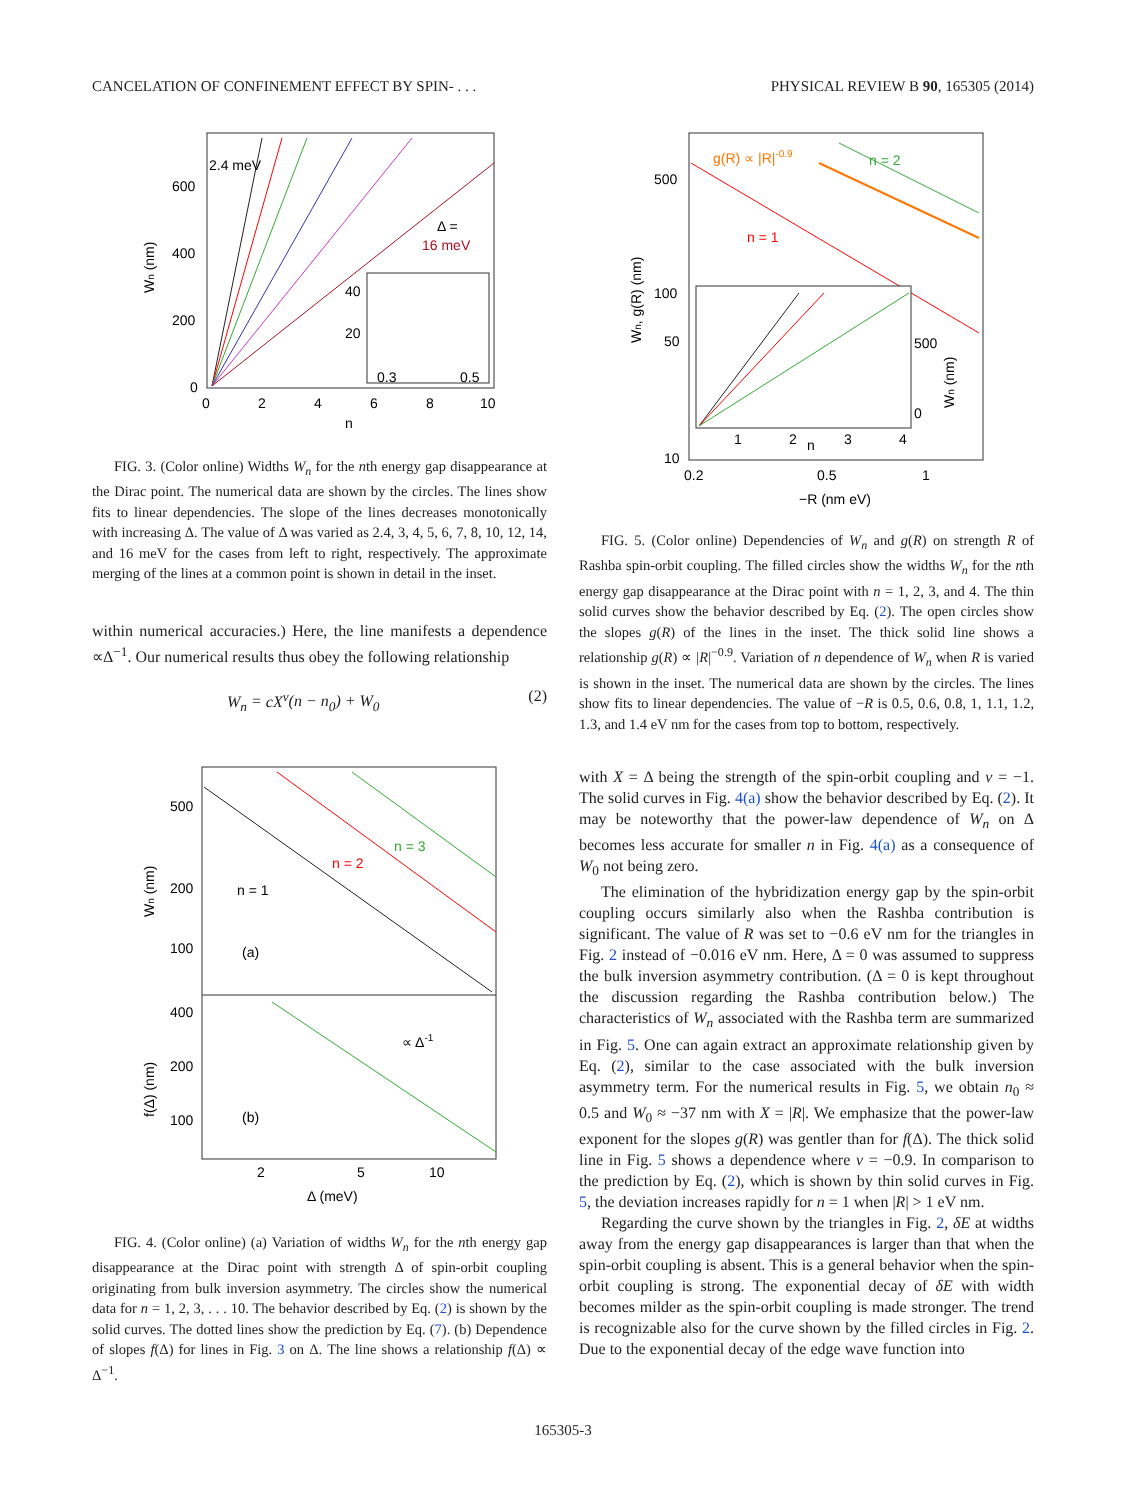CANCELATION OF CONFINEMENT EFFECT BY SPIN- . . . PHYSICAL REVIEW B 90, 165305 (2014)
2.4 meV
Δ =
16 meV
600
400
200
0
0
2
4
6
8
10
n
Wn (nm)
40
20
0.3
0.5
FIG. 3. (Color online) Widths W<sub>n</sub> for the nth energy gap disappearance at the Dirac point. The numerical data are shown by the circles. The lines show fits to linear dependencies. The slope of the lines decreases monotonically with increasing Δ. The value of Δ was varied as 2.4, 3, 4, 5, 6, 7, 8, 10, 12, 14, and 16 meV for the cases from left to right, respectively. The approximate merging of the lines at a common point is shown in detail in the inset.
within numerical accuracies.) Here, the line manifests a dependence ∝Δ<sup>−1</sup>. Our numerical results thus obey the following relationship
W<sub>n</sub> = cX<sup>ν</sup>(n − n<sub>0</sub>) + W<sub>0</sub> (2)
500
200
100
400
200
100
n = 1
n = 2
n = 3
(a)
(b)
∝ Δ-1
2
5
10
Δ (meV)
Wn (nm)
f(Δ) (nm)
FIG. 4. (Color online) (a) Variation of widths W<sub>n</sub> for the nth energy gap disappearance at the Dirac point with strength Δ of spin-orbit coupling originating from bulk inversion asymmetry. The circles show the numerical data for n = 1, 2, 3, . . . 10. The behavior described by Eq. (2) is shown by the solid curves. The dotted lines show the prediction by Eq. (7). (b) Dependence of slopes f(Δ) for lines in Fig. 3 on Δ. The line shows a relationship f(Δ) ∝ Δ<sup>−1</sup>.
g(R) ∝ |R|-0.9
n = 2
n = 1
500
100
50
10
0.2
0.5
1
−R (nm eV)
1
2
3
4
n
500
0
Wn (nm)
Wn, g(R) (nm)
FIG. 5. (Color online) Dependencies of W<sub>n</sub> and g(R) on strength R of Rashba spin-orbit coupling. The filled circles show the widths W<sub>n</sub> for the nth energy gap disappearance at the Dirac point with n = 1, 2, 3, and 4. The thin solid curves show the behavior described by Eq. (2). The open circles show the slopes g(R) of the lines in the inset. The thick solid line shows a relationship g(R) ∝ |R|<sup>−0.9</sup>. Variation of n dependence of W<sub>n</sub> when R is varied is shown in the inset. The numerical data are shown by the circles. The lines show fits to linear dependencies. The value of −R is 0.5, 0.6, 0.8, 1, 1.1, 1.2, 1.3, and 1.4 eV nm for the cases from top to bottom, respectively.
with X = Δ being the strength of the spin-orbit coupling and ν = −1. The solid curves in Fig. 4(a) show the behavior described by Eq. (2). It may be noteworthy that the power-law dependence of W<sub>n</sub> on Δ becomes less accurate for smaller n in Fig. 4(a) as a consequence of W<sub>0</sub> not being zero.
The elimination of the hybridization energy gap by the spin-orbit coupling occurs similarly also when the Rashba contribution is significant. The value of R was set to −0.6 eV nm for the triangles in Fig. 2 instead of −0.016 eV nm. Here, Δ = 0 was assumed to suppress the bulk inversion asymmetry contribution. (Δ = 0 is kept throughout the discussion regarding the Rashba contribution below.) The characteristics of W<sub>n</sub> associated with the Rashba term are summarized in Fig. 5. One can again extract an approximate relationship given by Eq. (2), similar to the case associated with the bulk inversion asymmetry term. For the numerical results in Fig. 5, we obtain n<sub>0</sub> ≈ 0.5 and W<sub>0</sub> ≈ −37 nm with X = |R|. We emphasize that the power-law exponent for the slopes g(R) was gentler than for f(Δ). The thick solid line in Fig. 5 shows a dependence where ν = −0.9. In comparison to the prediction by Eq. (2), which is shown by thin solid curves in Fig. 5, the deviation increases rapidly for n = 1 when |R| > 1 eV nm.
Regarding the curve shown by the triangles in Fig. 2, δE at widths away from the energy gap disappearances is larger than that when the spin-orbit coupling is absent. This is a general behavior when the spin-orbit coupling is strong. The exponential decay of δE with width becomes milder as the spin-orbit coupling is made stronger. The trend is recognizable also for the curve shown by the filled circles in Fig. 2. Due to the exponential decay of the edge wave function into
165305-3